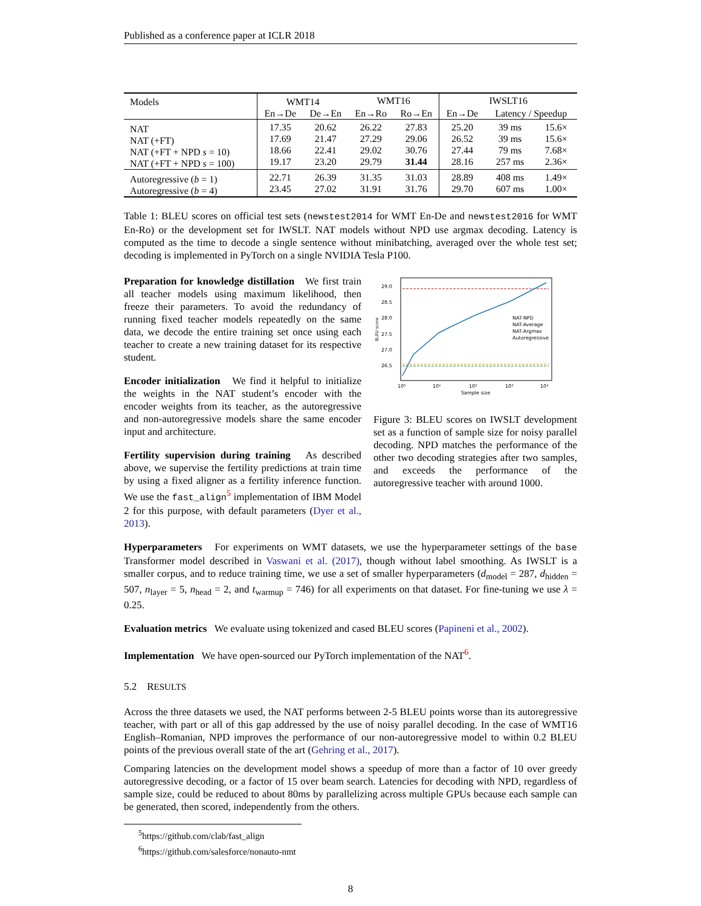Published as a conference paper at ICLR 2018
| Models | WMT14 | | WMT16 | | IWSLT16 | | |
| | En→De | De→En | En→Ro | Ro→En | En→De | Latency / Speedup | |
| NAT NAT (+FT) NAT (+FT + NPD s = 10) NAT (+FT + NPD s = 100) | 17.35 17.69 18.66 19.17 | 20.62 21.47 22.41 23.20 | 26.22 27.29 29.02 29.79 | 27.83 29.06 30.76 31.44 | 25.20 26.52 27.44 28.16 | 39 ms 39 ms 79 ms 257 ms | 15.6× 15.6× 7.68× 2.36× |
| Autoregressive ( b = 1) Autoregressive ( b = 4) | 22.71 23.45 | 26.39 27.02 | 31.35 31.91 | 31.03 31.76 | 28.89 29.70 | 408 ms 607 ms | 1.49× 1.00× |
Table 1: BLEU scores on official test sets (newstest2014 for WMT En-De and newstest2016 for WMT En-Ro) or the development set for IWSLT. NAT models without NPD use argmax decoding. Latency is computed as the time to decode a single sentence without minibatching, averaged over the whole test set; decoding is implemented in PyTorch on a single NVIDIA Tesla P100.
Preparation for knowledge distillation We first train all teacher models using maximum likelihood, then freeze their parameters. To avoid the redundancy of running fixed teacher models repeatedly on the same data, we decode the entire training set once using each teacher to create a new training dataset for its respective student.
Encoder initialization We find it helpful to initialize the weights in the NAT student’s encoder with the encoder weights from its teacher, as the autoregressive and non-autoregressive models share the same encoder input and architecture.
Fertility supervision during training As described above, we supervise the fertility predictions at train time by using a fixed aligner as a fertility inference function. We use the fast_align<sup>5</sup> implementation of IBM Model 2 for this purpose, with default parameters (Dyer et al., 2013).
BLEU score
29.0
28.5
28.0
27.5
27.0
26.5
10⁰
10¹
10²
10³
10⁴
Sample size
NAT-NPD
NAT-Average
NAT-Argmax
Autoregressive
Figure 3: BLEU scores on IWSLT development set as a function of sample size for noisy parallel decoding. NPD matches the performance of the other two decoding strategies after two samples, and exceeds the performance of the autoregressive teacher with around 1000.
Hyperparameters For experiments on WMT datasets, we use the hyperparameter settings of the base Transformer model described in Vaswani et al. (2017), though without label smoothing. As IWSLT is a smaller corpus, and to reduce training time, we use a set of smaller hyperparameters (d<sub>model</sub> = 287, d<sub>hidden</sub> = 507, n<sub>layer</sub> = 5, n<sub>head</sub> = 2, and t<sub>warmup</sub> = 746) for all experiments on that dataset. For fine-tuning we use λ = 0.25.
Evaluation metrics We evaluate using tokenized and cased BLEU scores (Papineni et al., 2002).
Implementation We have open-sourced our PyTorch implementation of the NAT<sup>6</sup>.
5.2 RESULTS
Across the three datasets we used, the NAT performs between 2-5 BLEU points worse than its autoregressive teacher, with part or all of this gap addressed by the use of noisy parallel decoding. In the case of WMT16 English–Romanian, NPD improves the performance of our non-autoregressive model to within 0.2 BLEU points of the previous overall state of the art (Gehring et al., 2017).
Comparing latencies on the development model shows a speedup of more than a factor of 10 over greedy autoregressive decoding, or a factor of 15 over beam search. Latencies for decoding with NPD, regardless of sample size, could be reduced to about 80ms by parallelizing across multiple GPUs because each sample can be generated, then scored, independently from the others.
<sup>5</sup> https://github.com/clab/fast_align
<sup>6</sup> https://github.com/salesforce/nonauto-nmt
8